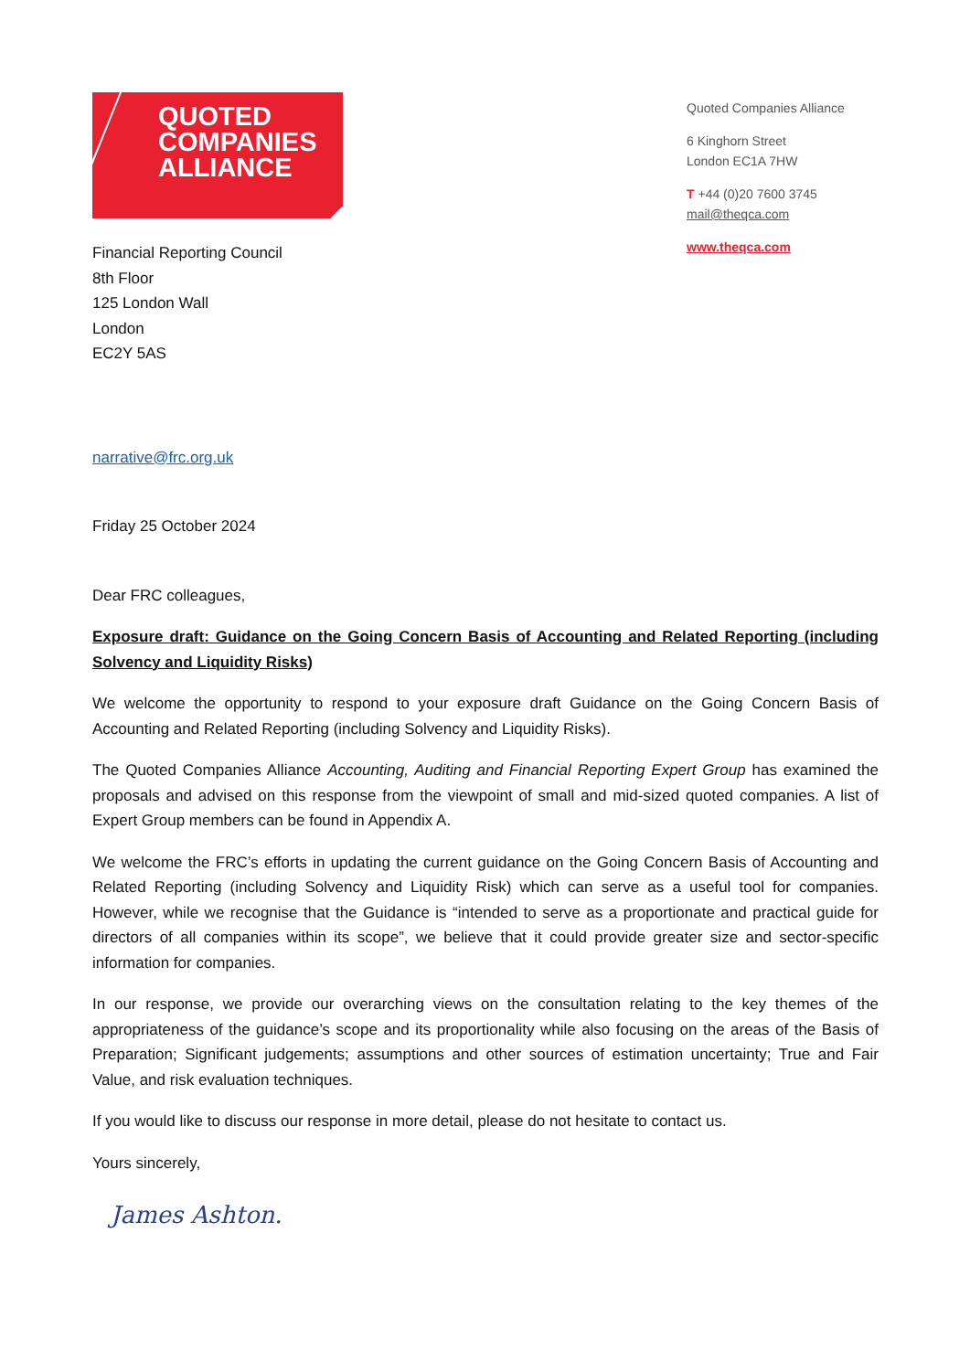QUOTED
COMPANIES
ALLIANCE
Financial Reporting Council
8th Floor
125 London Wall
London
EC2Y 5AS
Quoted Companies Alliance
6 Kinghorn Street
London EC1A 7HW
T +44 (0)20 7600 3745
mail@theqca.com
www.theqca.com
narrative@frc.org.uk
Friday 25 October 2024
Dear FRC colleagues,
Exposure draft: Guidance on the Going Concern Basis of Accounting and Related Reporting (including Solvency and Liquidity Risks)
We welcome the opportunity to respond to your exposure draft Guidance on the Going Concern Basis of Accounting and Related Reporting (including Solvency and Liquidity Risks).
The Quoted Companies Alliance Accounting, Auditing and Financial Reporting Expert Group has examined the proposals and advised on this response from the viewpoint of small and mid-sized quoted companies. A list of Expert Group members can be found in Appendix A.
We welcome the FRC’s efforts in updating the current guidance on the Going Concern Basis of Accounting and Related Reporting (including Solvency and Liquidity Risk) which can serve as a useful tool for companies. However, while we recognise that the Guidance is “intended to serve as a proportionate and practical guide for directors of all companies within its scope”, we believe that it could provide greater size and sector-specific information for companies.
In our response, we provide our overarching views on the consultation relating to the key themes of the appropriateness of the guidance’s scope and its proportionality while also focusing on the areas of the Basis of Preparation; Significant judgements; assumptions and other sources of estimation uncertainty; True and Fair Value, and risk evaluation techniques.
If you would like to discuss our response in more detail, please do not hesitate to contact us.
Yours sincerely,
James Ashton.